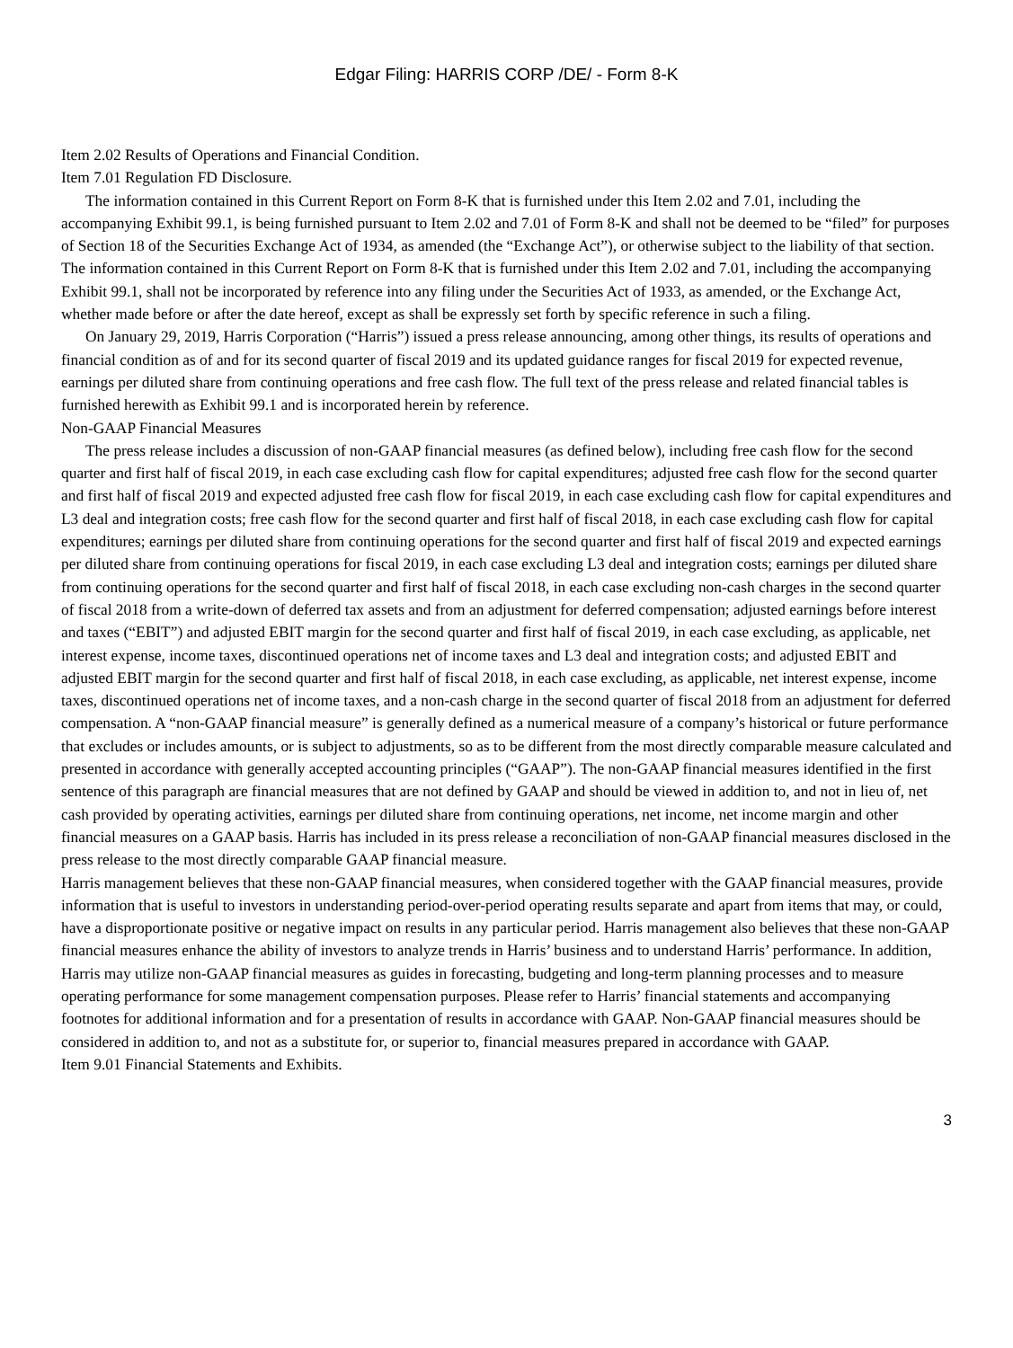Edgar Filing: HARRIS CORP /DE/ - Form 8-K
Item 2.02 Results of Operations and Financial Condition.
Item 7.01 Regulation FD Disclosure.
The information contained in this Current Report on Form 8-K that is furnished under this Item 2.02 and 7.01, including the accompanying Exhibit 99.1, is being furnished pursuant to Item 2.02 and 7.01 of Form 8-K and shall not be deemed to be “filed” for purposes of Section 18 of the Securities Exchange Act of 1934, as amended (the “Exchange Act”), or otherwise subject to the liability of that section. The information contained in this Current Report on Form 8-K that is furnished under this Item 2.02 and 7.01, including the accompanying Exhibit 99.1, shall not be incorporated by reference into any filing under the Securities Act of 1933, as amended, or the Exchange Act, whether made before or after the date hereof, except as shall be expressly set forth by specific reference in such a filing.
On January 29, 2019, Harris Corporation (“Harris”) issued a press release announcing, among other things, its results of operations and financial condition as of and for its second quarter of fiscal 2019 and its updated guidance ranges for fiscal 2019 for expected revenue, earnings per diluted share from continuing operations and free cash flow. The full text of the press release and related financial tables is furnished herewith as Exhibit 99.1 and is incorporated herein by reference.
Non-GAAP Financial Measures
The press release includes a discussion of non-GAAP financial measures (as defined below), including free cash flow for the second quarter and first half of fiscal 2019, in each case excluding cash flow for capital expenditures; adjusted free cash flow for the second quarter and first half of fiscal 2019 and expected adjusted free cash flow for fiscal 2019, in each case excluding cash flow for capital expenditures and L3 deal and integration costs; free cash flow for the second quarter and first half of fiscal 2018, in each case excluding cash flow for capital expenditures; earnings per diluted share from continuing operations for the second quarter and first half of fiscal 2019 and expected earnings per diluted share from continuing operations for fiscal 2019, in each case excluding L3 deal and integration costs; earnings per diluted share from continuing operations for the second quarter and first half of fiscal 2018, in each case excluding non-cash charges in the second quarter of fiscal 2018 from a write-down of deferred tax assets and from an adjustment for deferred compensation; adjusted earnings before interest and taxes (“EBIT”) and adjusted EBIT margin for the second quarter and first half of fiscal 2019, in each case excluding, as applicable, net interest expense, income taxes, discontinued operations net of income taxes and L3 deal and integration costs; and adjusted EBIT and adjusted EBIT margin for the second quarter and first half of fiscal 2018, in each case excluding, as applicable, net interest expense, income taxes, discontinued operations net of income taxes, and a non-cash charge in the second quarter of fiscal 2018 from an adjustment for deferred compensation. A “non-GAAP financial measure” is generally defined as a numerical measure of a company’s historical or future performance that excludes or includes amounts, or is subject to adjustments, so as to be different from the most directly comparable measure calculated and presented in accordance with generally accepted accounting principles (“GAAP”). The non-GAAP financial measures identified in the first sentence of this paragraph are financial measures that are not defined by GAAP and should be viewed in addition to, and not in lieu of, net cash provided by operating activities, earnings per diluted share from continuing operations, net income, net income margin and other financial measures on a GAAP basis. Harris has included in its press release a reconciliation of non-GAAP financial measures disclosed in the press release to the most directly comparable GAAP financial measure.
Harris management believes that these non-GAAP financial measures, when considered together with the GAAP financial measures, provide information that is useful to investors in understanding period-over-period operating results separate and apart from items that may, or could, have a disproportionate positive or negative impact on results in any particular period. Harris management also believes that these non-GAAP financial measures enhance the ability of investors to analyze trends in Harris’ business and to understand Harris’ performance. In addition, Harris may utilize non-GAAP financial measures as guides in forecasting, budgeting and long-term planning processes and to measure operating performance for some management compensation purposes. Please refer to Harris’ financial statements and accompanying footnotes for additional information and for a presentation of results in accordance with GAAP. Non-GAAP financial measures should be considered in addition to, and not as a substitute for, or superior to, financial measures prepared in accordance with GAAP.
Item 9.01 Financial Statements and Exhibits.
3